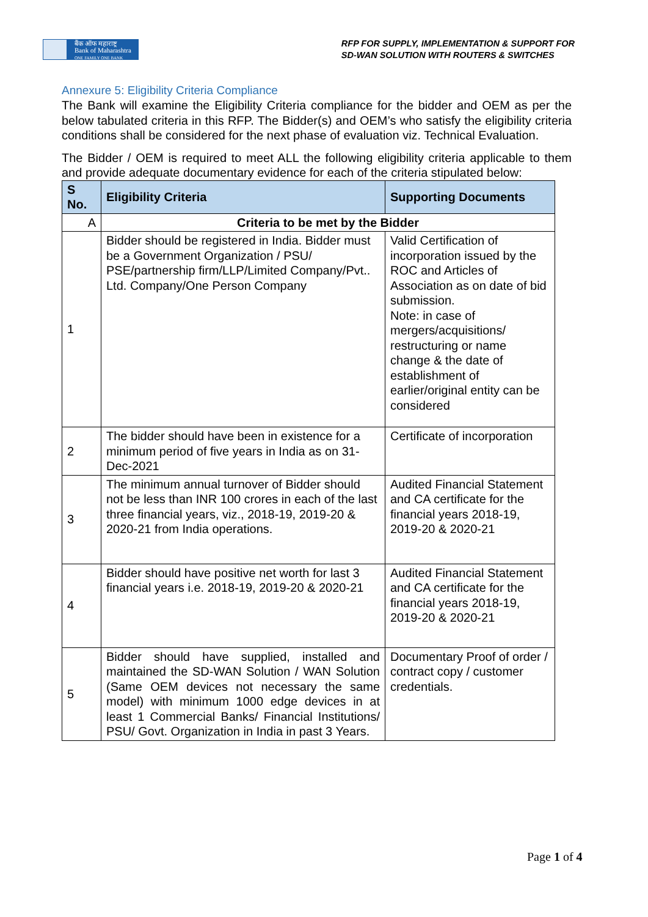बैंक ऑफ महाराष्ट्र
Bank of Maharashtra
ONE FAMILY ONE BANK
RFP FOR SUPPLY, IMPLEMENTATION & SUPPORT FOR
SD-WAN SOLUTION WITH ROUTERS & SWITCHES
Annexure 5: Eligibility Criteria Compliance
The Bank will examine the Eligibility Criteria compliance for the bidder and OEM as per the below tabulated criteria in this RFP. The Bidder(s) and OEM’s who satisfy the eligibility criteria conditions shall be considered for the next phase of evaluation viz. Technical Evaluation.
The Bidder / OEM is required to meet ALL the following eligibility criteria applicable to them and provide adequate documentary evidence for each of the criteria stipulated below:
| S No. | Eligibility Criteria | Supporting Documents |
| --- | --- | --- |
| A | Criteria to be met by the Bidder | |
| 1 | Bidder should be registered in India. Bidder must be a Government Organization / PSU/ PSE/partnership firm/LLP/Limited Company/Pvt.. Ltd. Company/One Person Company | Valid Certification of incorporation issued by the ROC and Articles of Association as on date of bid submission. Note: in case of mergers/acquisitions/ restructuring or name change & the date of establishment of earlier/original entity can be considered |
| 2 | The bidder should have been in existence for a minimum period of five years in India as on 31-Dec-2021 | Certificate of incorporation |
| 3 | The minimum annual turnover of Bidder should not be less than INR 100 crores in each of the last three financial years, viz., 2018-19, 2019-20 & 2020-21 from India operations. | Audited Financial Statement and CA certificate for the financial years 2018-19, 2019-20 & 2020-21 |
| 4 | Bidder should have positive net worth for last 3 financial years i.e. 2018-19, 2019-20 & 2020-21 | Audited Financial Statement and CA certificate for the financial years 2018-19, 2019-20 & 2020-21 |
| 5 | Bidder should have supplied, installed and maintained the SD-WAN Solution / WAN Solution (Same OEM devices not necessary the same model) with minimum 1000 edge devices in at least 1 Commercial Banks/ Financial Institutions/ PSU/ Govt. Organization in India in past 3 Years. | Documentary Proof of order / contract copy / customer credentials. |
Page 1 of 4